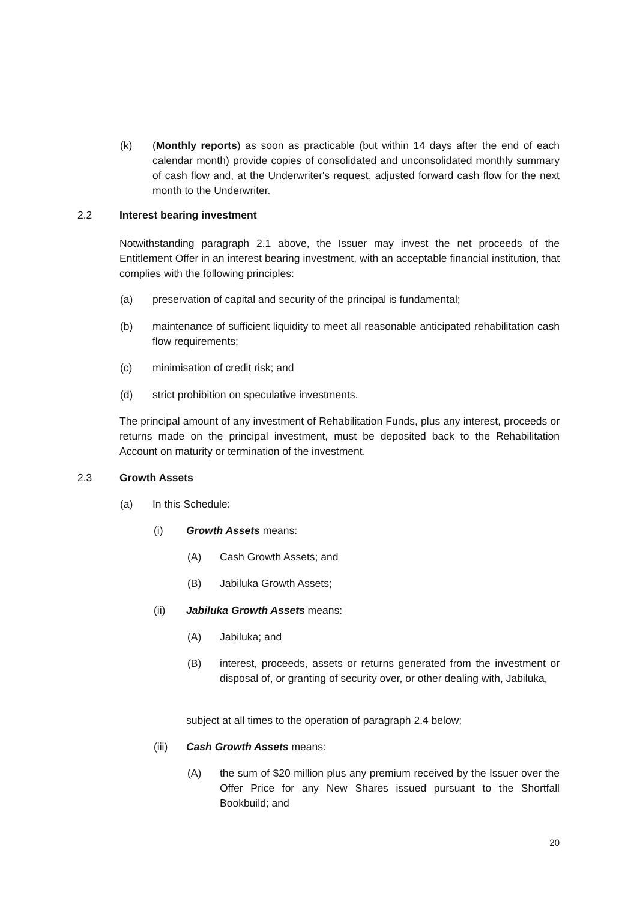(k) (Monthly reports) as soon as practicable (but within 14 days after the end of each calendar month) provide copies of consolidated and unconsolidated monthly summary of cash flow and, at the Underwriter's request, adjusted forward cash flow for the next month to the Underwriter.
2.2 Interest bearing investment
Notwithstanding paragraph 2.1 above, the Issuer may invest the net proceeds of the Entitlement Offer in an interest bearing investment, with an acceptable financial institution, that complies with the following principles:
(a) preservation of capital and security of the principal is fundamental;
(b) maintenance of sufficient liquidity to meet all reasonable anticipated rehabilitation cash flow requirements;
(c) minimisation of credit risk; and
(d) strict prohibition on speculative investments.
The principal amount of any investment of Rehabilitation Funds, plus any interest, proceeds or returns made on the principal investment, must be deposited back to the Rehabilitation Account on maturity or termination of the investment.
2.3 Growth Assets
(a) In this Schedule:
(i) Growth Assets means:
(A) Cash Growth Assets; and
(B) Jabiluka Growth Assets;
(ii) Jabiluka Growth Assets means:
(A) Jabiluka; and
(B) interest, proceeds, assets or returns generated from the investment or disposal of, or granting of security over, or other dealing with, Jabiluka,
subject at all times to the operation of paragraph 2.4 below;
(iii) Cash Growth Assets means:
(A) the sum of $20 million plus any premium received by the Issuer over the Offer Price for any New Shares issued pursuant to the Shortfall Bookbuild; and
20